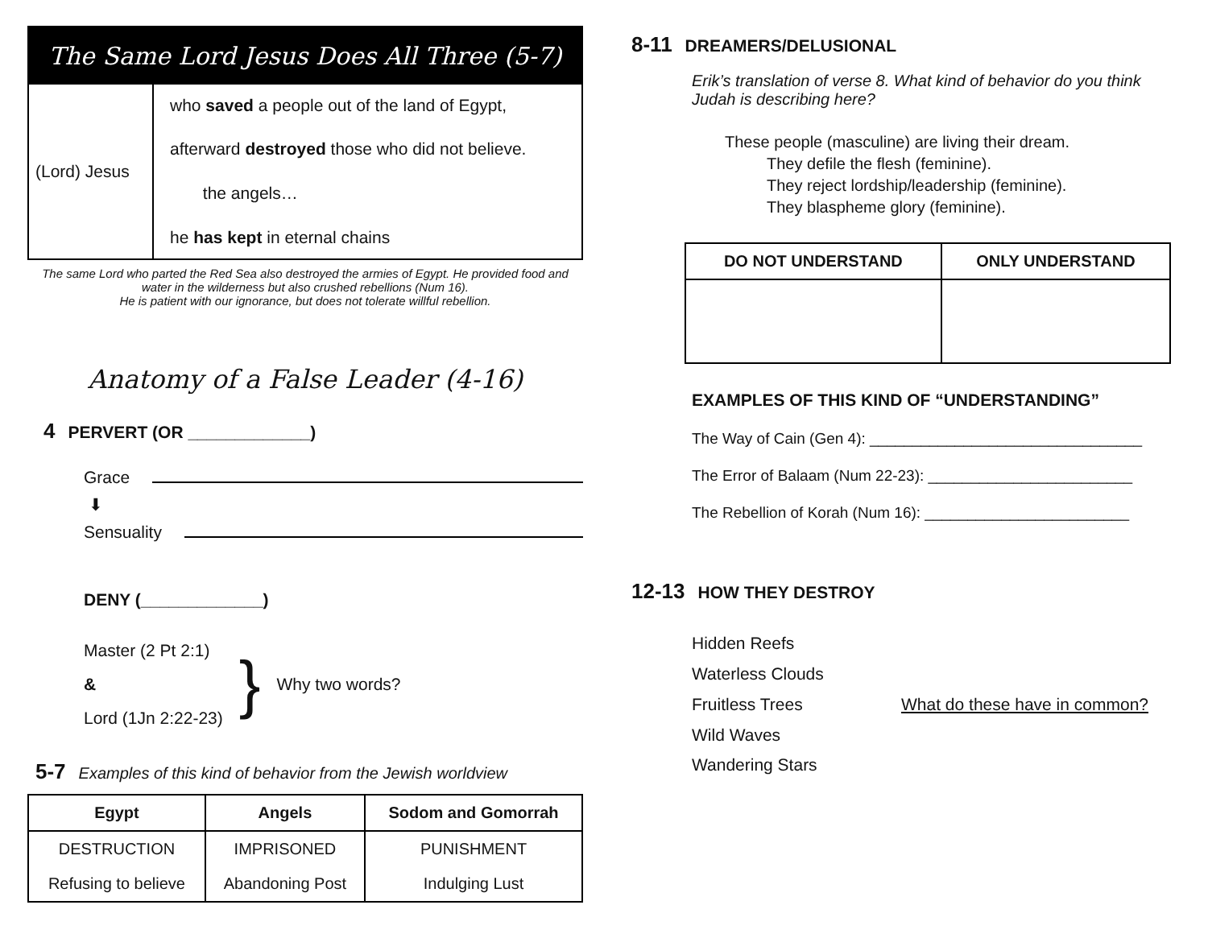The Same Lord Jesus Does All Three (5-7)
(Lord) Jesus
who saved a people out of the land of Egypt,
afterward destroyed those who did not believe.
the angels…
he has kept in eternal chains
The same Lord who parted the Red Sea also destroyed the armies of Egypt. He provided food and water in the wilderness but also crushed rebellions (Num 16).
He is patient with our ignorance, but does not tolerate willful rebellion.
Anatomy of a False Leader (4-16)
4
PERVERT (OR _____________)
Grace
⬇
Sensuality
DENY (_____________)
Master (2 Pt 2:1)
&
Lord (1Jn 2:22-23)
} Why two words?
5-7 Examples of this kind of behavior from the Jewish worldview
| Egypt | Angels | Sodom and Gomorrah |
| --- | --- | --- |
| DESTRUCTION | IMPRISONED | PUNISHMENT |
| Refusing to believe | Abandoning Post | Indulging Lust |
8-11
DREAMERS/DELUSIONAL
Erik’s translation of verse 8. What kind of behavior do you think Judah is describing here?
These people (masculine) are living their dream.
They defile the flesh (feminine).
They reject lordship/leadership (feminine).
They blaspheme glory (feminine).
| DO NOT UNDERSTAND | ONLY UNDERSTAND |
| --- | --- |
EXAMPLES OF THIS KIND OF “UNDERSTANDING”
The Way of Cain (Gen 4): ________________________________
The Error of Balaam (Num 22-23): ________________________
The Rebellion of Korah (Num 16): ________________________
12-13
HOW THEY DESTROY
Hidden Reefs
Waterless Clouds
Fruitless Trees
Wild Waves
Wandering Stars
What do these have in common?